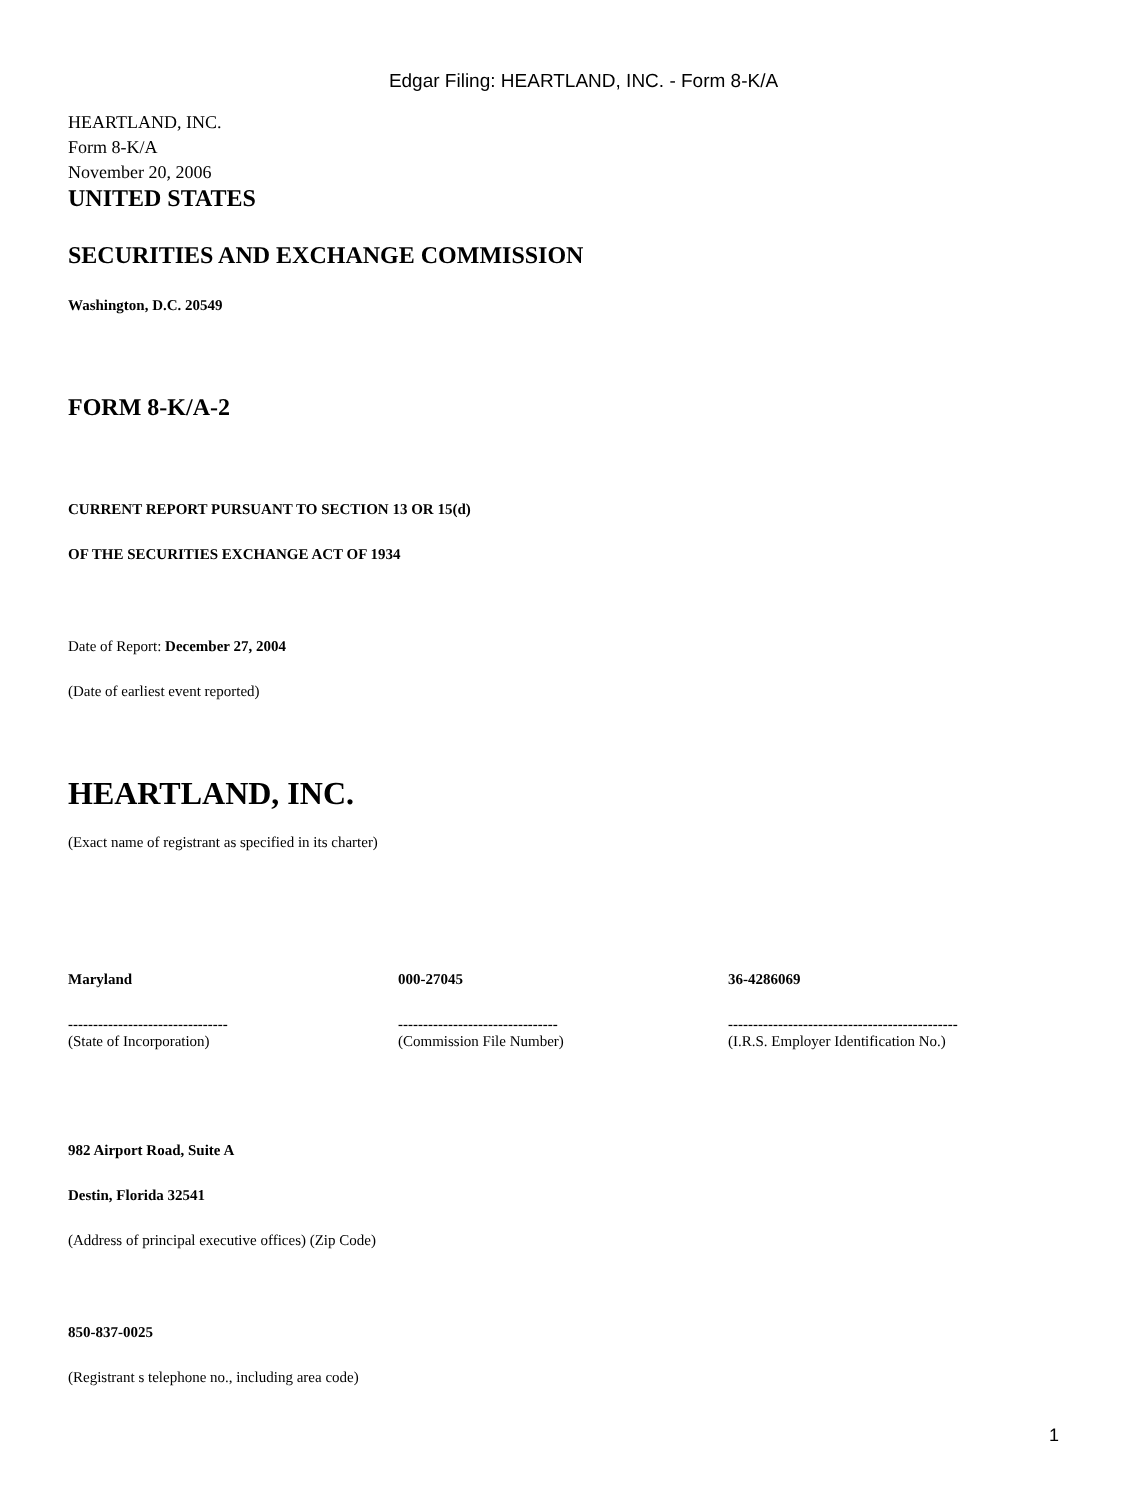Edgar Filing: HEARTLAND, INC. - Form 8-K/A
HEARTLAND, INC.
Form 8-K/A
November 20, 2006
UNITED STATES
SECURITIES AND EXCHANGE COMMISSION
Washington, D.C. 20549
FORM 8-K/A-2
CURRENT REPORT PURSUANT TO SECTION 13 OR 15(d)
OF THE SECURITIES EXCHANGE ACT OF 1934
Date of Report: December 27, 2004
(Date of earliest event reported)
HEARTLAND, INC.
(Exact name of registrant as specified in its charter)
| Maryland | 000-27045 | 36-4286069 |
| -------------------------------- (State of Incorporation) | -------------------------------- (Commission File Number) | ---------------------------------------------- (I.R.S. Employer Identification No.) |
982 Airport Road, Suite A
Destin, Florida 32541
(Address of principal executive offices) (Zip Code)
850-837-0025
(Registrant s telephone no., including area code)
1